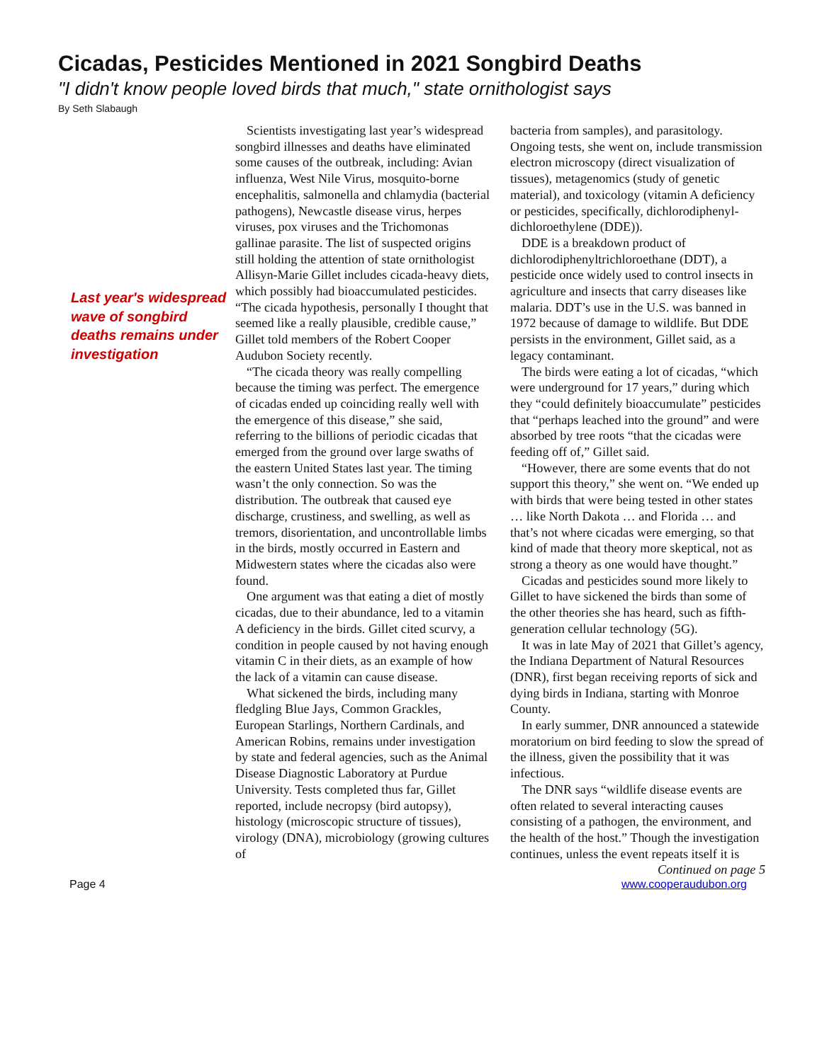Cicadas, Pesticides Mentioned in 2021 Songbird Deaths
"I didn't know people loved birds that much," state ornithologist says
By Seth Slabaugh
Last year's widespread wave of songbird deaths remains under investigation
Scientists investigating last year’s widespread songbird illnesses and deaths have eliminated some causes of the outbreak, including: Avian influenza, West Nile Virus, mosquito-borne encephalitis, salmonella and chlamydia (bacterial pathogens), Newcastle disease virus, herpes viruses, pox viruses and the Trichomonas gallinae parasite. The list of suspected origins still holding the attention of state ornithologist Allisyn-Marie Gillet includes cicada-heavy diets, which possibly had bioaccumulated pesticides. “The cicada hypothesis, personally I thought that seemed like a really plausible, credible cause,” Gillet told members of the Robert Cooper Audubon Society recently.
“The cicada theory was really compelling because the timing was perfect. The emergence of cicadas ended up coinciding really well with the emergence of this disease,” she said, referring to the billions of periodic cicadas that emerged from the ground over large swaths of the eastern United States last year. The timing wasn’t the only connection. So was the distribution. The outbreak that caused eye discharge, crustiness, and swelling, as well as tremors, disorientation, and uncontrollable limbs in the birds, mostly occurred in Eastern and Midwestern states where the cicadas also were found.
One argument was that eating a diet of mostly cicadas, due to their abundance, led to a vitamin A deficiency in the birds. Gillet cited scurvy, a condition in people caused by not having enough vitamin C in their diets, as an example of how the lack of a vitamin can cause disease.
What sickened the birds, including many fledgling Blue Jays, Common Grackles, European Starlings, Northern Cardinals, and American Robins, remains under investigation by state and federal agencies, such as the Animal Disease Diagnostic Laboratory at Purdue University. Tests completed thus far, Gillet reported, include necropsy (bird autopsy), histology (microscopic structure of tissues), virology (DNA), microbiology (growing cultures of
bacteria from samples), and parasitology. Ongoing tests, she went on, include transmission electron microscopy (direct visualization of tissues), metagenomics (study of genetic material), and toxicology (vitamin A deficiency or pesticides, specifically, dichlorodiphenyl-dichloroethylene (DDE)).
DDE is a breakdown product of dichlorodiphenyltrichloroethane (DDT), a pesticide once widely used to control insects in agriculture and insects that carry diseases like malaria. DDT’s use in the U.S. was banned in 1972 because of damage to wildlife. But DDE persists in the environment, Gillet said, as a legacy contaminant.
The birds were eating a lot of cicadas, “which were underground for 17 years,” during which they “could definitely bioaccumulate” pesticides that “perhaps leached into the ground” and were absorbed by tree roots “that the cicadas were feeding off of,” Gillet said.
“However, there are some events that do not support this theory,” she went on. “We ended up with birds that were being tested in other states … like North Dakota … and Florida … and that’s not where cicadas were emerging, so that kind of made that theory more skeptical, not as strong a theory as one would have thought.”
Cicadas and pesticides sound more likely to Gillet to have sickened the birds than some of the other theories she has heard, such as fifth-generation cellular technology (5G).
It was in late May of 2021 that Gillet’s agency, the Indiana Department of Natural Resources (DNR), first began receiving reports of sick and dying birds in Indiana, starting with Monroe County.
In early summer, DNR announced a statewide moratorium on bird feeding to slow the spread of the illness, given the possibility that it was infectious.
The DNR says “wildlife disease events are often related to several interacting causes consisting of a pathogen, the environment, and the health of the host.” Though the investigation continues, unless the event repeats itself it is
Continued on page 5
Page 4 www.cooperaudubon.org